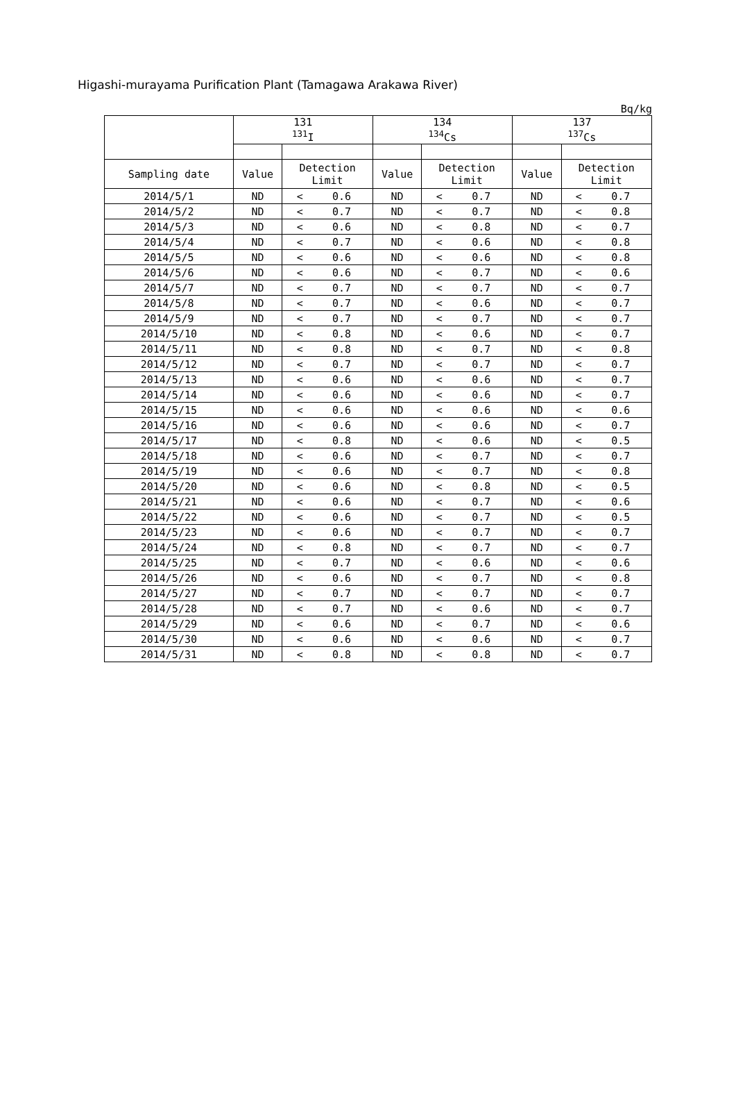Higashi-murayama Purification Plant (Tamagawa Arakawa River)
Bq/kg
| | 131 <sup>131</sup>I | | | 134 <sup>134</sup>Cs | | | 137 <sup>137</sup>Cs | | |
| --- | --- | --- | --- | --- | --- | --- | --- | --- | --- |
| Sampling date | Value | Detection Limit | | Value | Detection Limit | | Value | Detection Limit | |
| 2014/5/1 | ND | < | 0.6 | ND | < | 0.7 | ND | < | 0.7 |
| 2014/5/2 | ND | < | 0.7 | ND | < | 0.7 | ND | < | 0.8 |
| 2014/5/3 | ND | < | 0.6 | ND | < | 0.8 | ND | < | 0.7 |
| 2014/5/4 | ND | < | 0.7 | ND | < | 0.6 | ND | < | 0.8 |
| 2014/5/5 | ND | < | 0.6 | ND | < | 0.6 | ND | < | 0.8 |
| 2014/5/6 | ND | < | 0.6 | ND | < | 0.7 | ND | < | 0.6 |
| 2014/5/7 | ND | < | 0.7 | ND | < | 0.7 | ND | < | 0.7 |
| 2014/5/8 | ND | < | 0.7 | ND | < | 0.6 | ND | < | 0.7 |
| 2014/5/9 | ND | < | 0.7 | ND | < | 0.7 | ND | < | 0.7 |
| 2014/5/10 | ND | < | 0.8 | ND | < | 0.6 | ND | < | 0.7 |
| 2014/5/11 | ND | < | 0.8 | ND | < | 0.7 | ND | < | 0.8 |
| 2014/5/12 | ND | < | 0.7 | ND | < | 0.7 | ND | < | 0.7 |
| 2014/5/13 | ND | < | 0.6 | ND | < | 0.6 | ND | < | 0.7 |
| 2014/5/14 | ND | < | 0.6 | ND | < | 0.6 | ND | < | 0.7 |
| 2014/5/15 | ND | < | 0.6 | ND | < | 0.6 | ND | < | 0.6 |
| 2014/5/16 | ND | < | 0.6 | ND | < | 0.6 | ND | < | 0.7 |
| 2014/5/17 | ND | < | 0.8 | ND | < | 0.6 | ND | < | 0.5 |
| 2014/5/18 | ND | < | 0.6 | ND | < | 0.7 | ND | < | 0.7 |
| 2014/5/19 | ND | < | 0.6 | ND | < | 0.7 | ND | < | 0.8 |
| 2014/5/20 | ND | < | 0.6 | ND | < | 0.8 | ND | < | 0.5 |
| 2014/5/21 | ND | < | 0.6 | ND | < | 0.7 | ND | < | 0.6 |
| 2014/5/22 | ND | < | 0.6 | ND | < | 0.7 | ND | < | 0.5 |
| 2014/5/23 | ND | < | 0.6 | ND | < | 0.7 | ND | < | 0.7 |
| 2014/5/24 | ND | < | 0.8 | ND | < | 0.7 | ND | < | 0.7 |
| 2014/5/25 | ND | < | 0.7 | ND | < | 0.6 | ND | < | 0.6 |
| 2014/5/26 | ND | < | 0.6 | ND | < | 0.7 | ND | < | 0.8 |
| 2014/5/27 | ND | < | 0.7 | ND | < | 0.7 | ND | < | 0.7 |
| 2014/5/28 | ND | < | 0.7 | ND | < | 0.6 | ND | < | 0.7 |
| 2014/5/29 | ND | < | 0.6 | ND | < | 0.7 | ND | < | 0.6 |
| 2014/5/30 | ND | < | 0.6 | ND | < | 0.6 | ND | < | 0.7 |
| 2014/5/31 | ND | < | 0.8 | ND | < | 0.8 | ND | < | 0.7 |